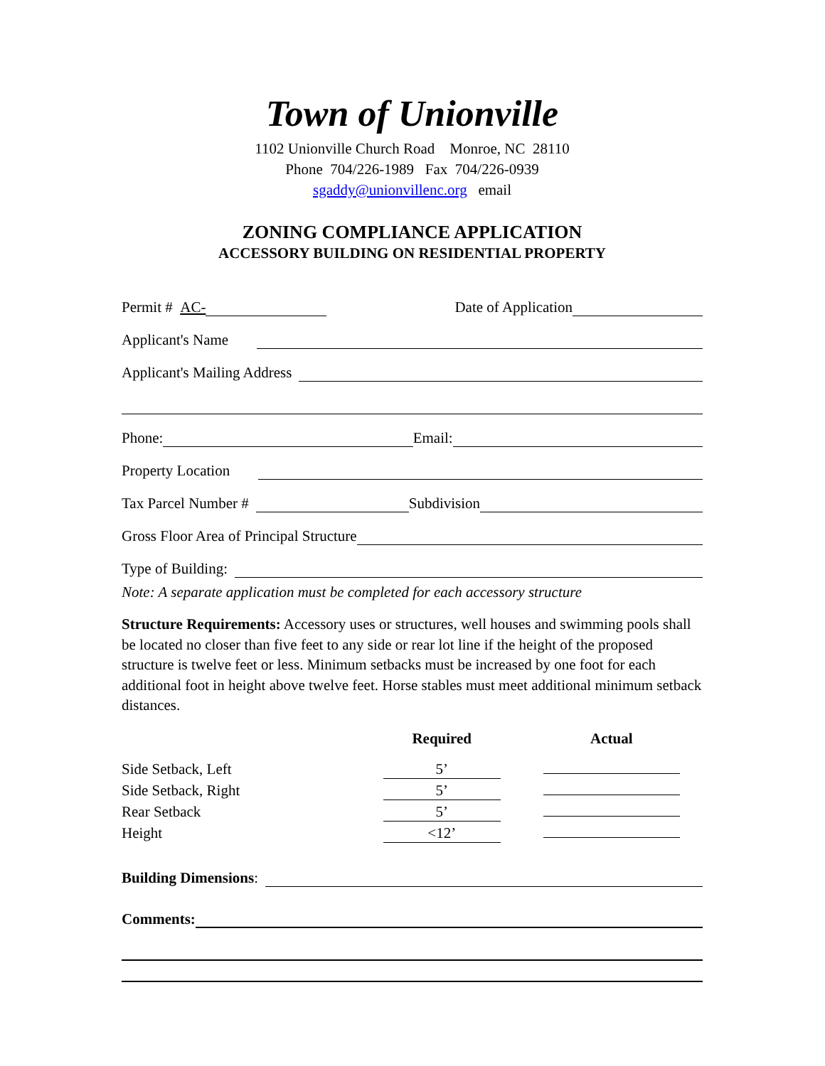Town of Unionville
1102 Unionville Church Road Monroe, NC 28110
Phone 704/226-1989 Fax 704/226-0939
sgaddy@unionvillenc.org email
ZONING COMPLIANCE APPLICATION
ACCESSORY BUILDING ON RESIDENTIAL PROPERTY
Permit # AC- Date of Application
Applicant's Name
Applicant's Mailing Address
Phone: Email:
Property Location
Tax Parcel Number # Subdivision
Gross Floor Area of Principal Structure
Type of Building:
Note: A separate application must be completed for each accessory structure
Structure Requirements: Accessory uses or structures, well houses and swimming pools shall be located no closer than five feet to any side or rear lot line if the height of the proposed structure is twelve feet or less. Minimum setbacks must be increased by one foot for each additional foot in height above twelve feet. Horse stables must meet additional minimum setback distances.
| | Required | Actual |
| --- | --- | --- |
| Side Setback, Left | 5’ | |
| Side Setback, Right | 5’ | |
| Rear Setback | 5’ | |
| Height | <12’ | |
Building Dimensions:
Comments: